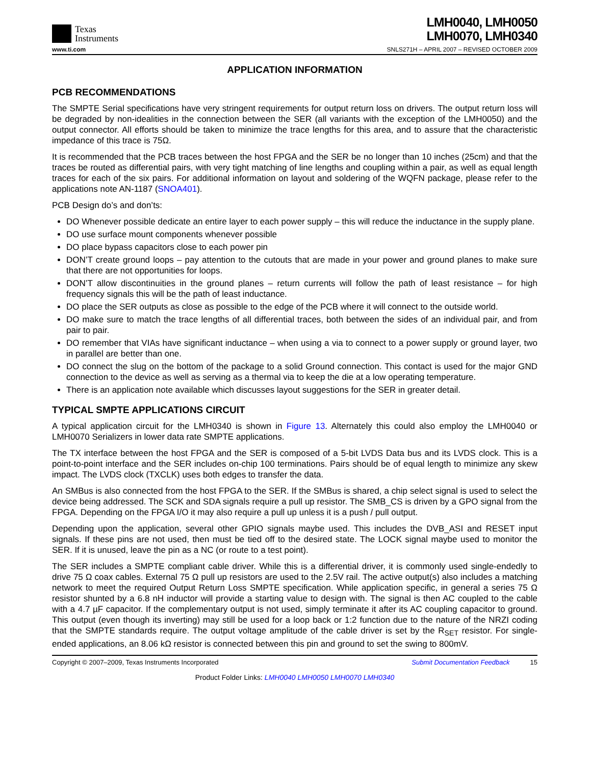Texas
Instruments
LMH0040, LMH0050
LMH0070, LMH0340
www.ti.com SNLS271H – APRIL 2007 – REVISED OCTOBER 2009
APPLICATION INFORMATION
PCB RECOMMENDATIONS
The SMPTE Serial specifications have very stringent requirements for output return loss on drivers. The output return loss will be degraded by non-idealities in the connection between the SER (all variants with the exception of the LMH0050) and the output connector. All efforts should be taken to minimize the trace lengths for this area, and to assure that the characteristic impedance of this trace is 75Ω.
It is recommended that the PCB traces between the host FPGA and the SER be no longer than 10 inches (25cm) and that the traces be routed as differential pairs, with very tight matching of line lengths and coupling within a pair, as well as equal length traces for each of the six pairs. For additional information on layout and soldering of the WQFN package, please refer to the applications note AN-1187 (SNOA401).
PCB Design do’s and don’ts:
DO Whenever possible dedicate an entire layer to each power supply – this will reduce the inductance in the supply plane.
DO use surface mount components whenever possible
DO place bypass capacitors close to each power pin
DON’T create ground loops – pay attention to the cutouts that are made in your power and ground planes to make sure that there are not opportunities for loops.
DON’T allow discontinuities in the ground planes – return currents will follow the path of least resistance – for high frequency signals this will be the path of least inductance.
DO place the SER outputs as close as possible to the edge of the PCB where it will connect to the outside world.
DO make sure to match the trace lengths of all differential traces, both between the sides of an individual pair, and from pair to pair.
DO remember that VIAs have significant inductance – when using a via to connect to a power supply or ground layer, two in parallel are better than one.
DO connect the slug on the bottom of the package to a solid Ground connection. This contact is used for the major GND connection to the device as well as serving as a thermal via to keep the die at a low operating temperature.
There is an application note available which discusses layout suggestions for the SER in greater detail.
TYPICAL SMPTE APPLICATIONS CIRCUIT
A typical application circuit for the LMH0340 is shown in Figure 13. Alternately this could also employ the LMH0040 or LMH0070 Serializers in lower data rate SMPTE applications.
The TX interface between the host FPGA and the SER is composed of a 5-bit LVDS Data bus and its LVDS clock. This is a point-to-point interface and the SER includes on-chip 100 terminations. Pairs should be of equal length to minimize any skew impact. The LVDS clock (TXCLK) uses both edges to transfer the data.
An SMBus is also connected from the host FPGA to the SER. If the SMBus is shared, a chip select signal is used to select the device being addressed. The SCK and SDA signals require a pull up resistor. The SMB_CS is driven by a GPO signal from the FPGA. Depending on the FPGA I/O it may also require a pull up unless it is a push / pull output.
Depending upon the application, several other GPIO signals maybe used. This includes the DVB_ASI and RESET input signals. If these pins are not used, then must be tied off to the desired state. The LOCK signal maybe used to monitor the SER. If it is unused, leave the pin as a NC (or route to a test point).
The SER includes a SMPTE compliant cable driver. While this is a differential driver, it is commonly used single-endedly to drive 75 Ω coax cables. External 75 Ω pull up resistors are used to the 2.5V rail. The active output(s) also includes a matching network to meet the required Output Return Loss SMPTE specification. While application specific, in general a series 75 Ω resistor shunted by a 6.8 nH inductor will provide a starting value to design with. The signal is then AC coupled to the cable with a 4.7 µF capacitor. If the complementary output is not used, simply terminate it after its AC coupling capacitor to ground. This output (even though its inverting) may still be used for a loop back or 1:2 function due to the nature of the NRZI coding that the SMPTE standards require. The output voltage amplitude of the cable driver is set by the R<sub>SET</sub> resistor. For single-ended applications, an 8.06 kΩ resistor is connected between this pin and ground to set the swing to 800mV.
Copyright © 2007–2009, Texas Instruments Incorporated Submit Documentation Feedback 15
Product Folder Links: LMH0040 LMH0050 LMH0070 LMH0340